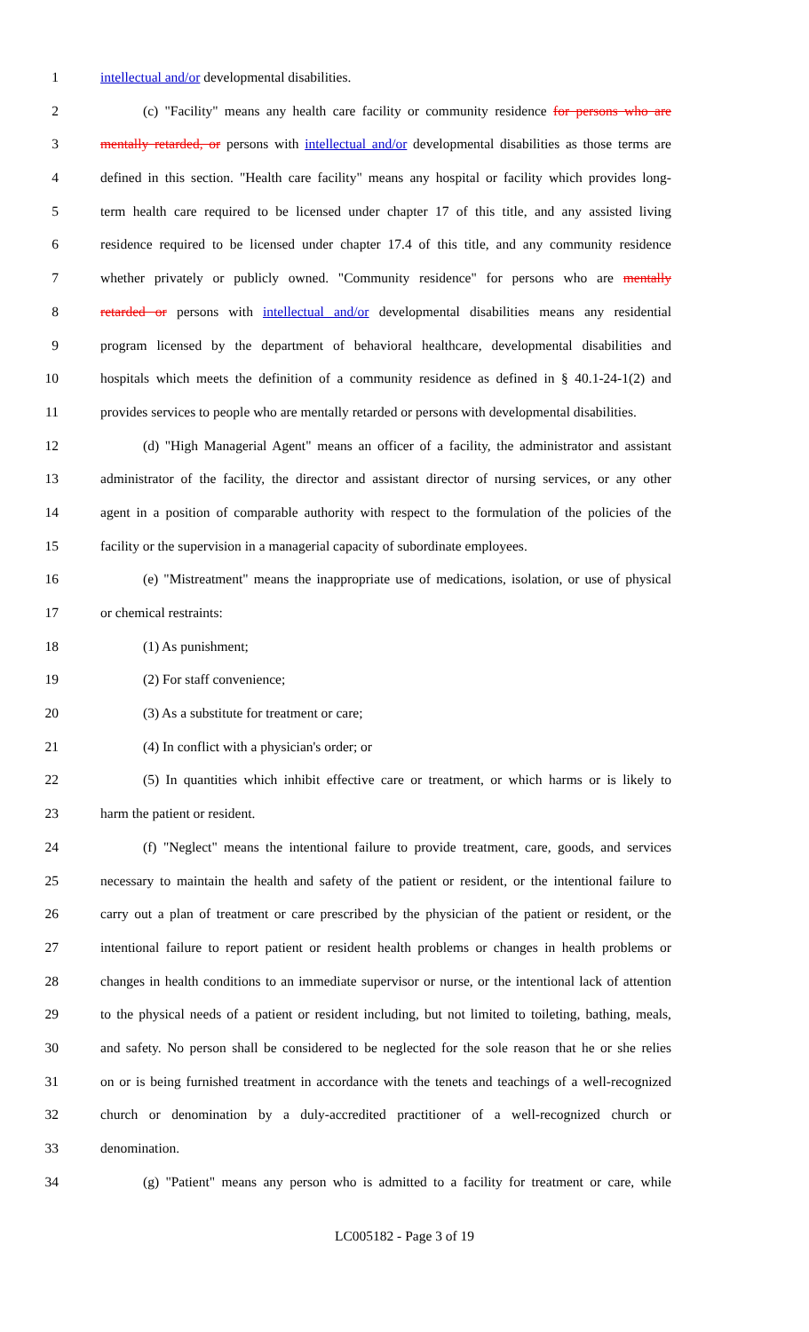1 intellectual and/or developmental disabilities.
2 (c) "Facility" means any health care facility or community residence for persons who are
3 mentally retarded, or persons with intellectual and/or developmental disabilities as those terms are
4 defined in this section. "Health care facility" means any hospital or facility which provides long-
5 term health care required to be licensed under chapter 17 of this title, and any assisted living
6 residence required to be licensed under chapter 17.4 of this title, and any community residence
7 whether privately or publicly owned. "Community residence" for persons who are mentally
8 retarded or persons with intellectual and/or developmental disabilities means any residential
9 program licensed by the department of behavioral healthcare, developmental disabilities and
10 hospitals which meets the definition of a community residence as defined in § 40.1-24-1(2) and
11 provides services to people who are mentally retarded or persons with developmental disabilities.
12 (d) "High Managerial Agent" means an officer of a facility, the administrator and assistant
13 administrator of the facility, the director and assistant director of nursing services, or any other
14 agent in a position of comparable authority with respect to the formulation of the policies of the
15 facility or the supervision in a managerial capacity of subordinate employees.
16 (e) "Mistreatment" means the inappropriate use of medications, isolation, or use of physical
17 or chemical restraints:
18 (1) As punishment;
19 (2) For staff convenience;
20 (3) As a substitute for treatment or care;
21 (4) In conflict with a physician's order; or
22 (5) In quantities which inhibit effective care or treatment, or which harms or is likely to
23 harm the patient or resident.
24 (f) "Neglect" means the intentional failure to provide treatment, care, goods, and services
25 necessary to maintain the health and safety of the patient or resident, or the intentional failure to
26 carry out a plan of treatment or care prescribed by the physician of the patient or resident, or the
27 intentional failure to report patient or resident health problems or changes in health problems or
28 changes in health conditions to an immediate supervisor or nurse, or the intentional lack of attention
29 to the physical needs of a patient or resident including, but not limited to toileting, bathing, meals,
30 and safety. No person shall be considered to be neglected for the sole reason that he or she relies
31 on or is being furnished treatment in accordance with the tenets and teachings of a well-recognized
32 church or denomination by a duly-accredited practitioner of a well-recognized church or
33 denomination.
34 (g) "Patient" means any person who is admitted to a facility for treatment or care, while
LC005182 - Page 3 of 19